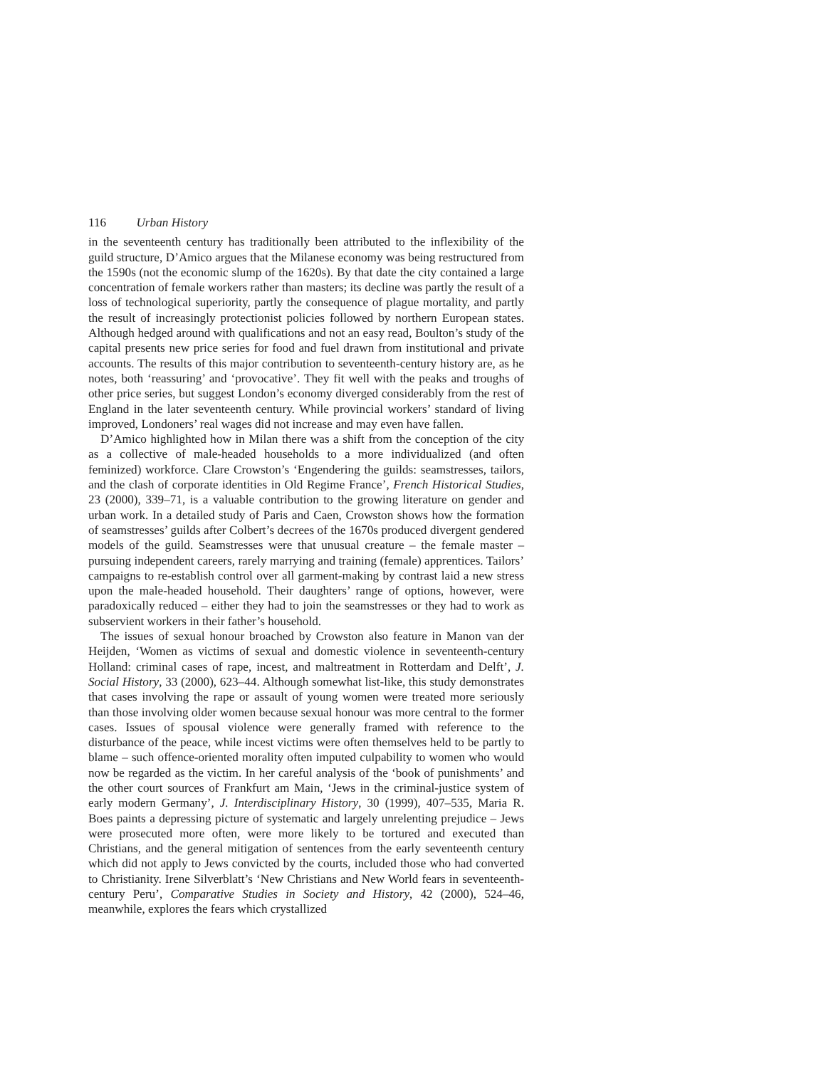116 Urban History
in the seventeenth century has traditionally been attributed to the inflexibility of the guild structure, D’Amico argues that the Milanese economy was being restructured from the 1590s (not the economic slump of the 1620s). By that date the city contained a large concentration of female workers rather than masters; its decline was partly the result of a loss of technological superiority, partly the consequence of plague mortality, and partly the result of increasingly protectionist policies followed by northern European states. Although hedged around with qualifications and not an easy read, Boulton’s study of the capital presents new price series for food and fuel drawn from institutional and private accounts. The results of this major contribution to seventeenth-century history are, as he notes, both ‘reassuring’ and ‘provocative’. They fit well with the peaks and troughs of other price series, but suggest London’s economy diverged considerably from the rest of England in the later seventeenth century. While provincial workers’ standard of living improved, Londoners’ real wages did not increase and may even have fallen.
D’Amico highlighted how in Milan there was a shift from the conception of the city as a collective of male-headed households to a more individualized (and often feminized) workforce. Clare Crowston’s ‘Engendering the guilds: seamstresses, tailors, and the clash of corporate identities in Old Regime France’, French Historical Studies, 23 (2000), 339–71, is a valuable contribution to the growing literature on gender and urban work. In a detailed study of Paris and Caen, Crowston shows how the formation of seamstresses’ guilds after Colbert’s decrees of the 1670s produced divergent gendered models of the guild. Seamstresses were that unusual creature – the female master – pursuing independent careers, rarely marrying and training (female) apprentices. Tailors’ campaigns to re-establish control over all garment-making by contrast laid a new stress upon the male-headed household. Their daughters’ range of options, however, were paradoxically reduced – either they had to join the seamstresses or they had to work as subservient workers in their father’s household.
The issues of sexual honour broached by Crowston also feature in Manon van der Heijden, ‘Women as victims of sexual and domestic violence in seventeenth-century Holland: criminal cases of rape, incest, and maltreatment in Rotterdam and Delft’, J. Social History, 33 (2000), 623–44. Although somewhat list-like, this study demonstrates that cases involving the rape or assault of young women were treated more seriously than those involving older women because sexual honour was more central to the former cases. Issues of spousal violence were generally framed with reference to the disturbance of the peace, while incest victims were often themselves held to be partly to blame – such offence-oriented morality often imputed culpability to women who would now be regarded as the victim. In her careful analysis of the ‘book of punishments’ and the other court sources of Frankfurt am Main, ‘Jews in the criminal-justice system of early modern Germany’, J. Interdisciplinary History, 30 (1999), 407–535, Maria R. Boes paints a depressing picture of systematic and largely unrelenting prejudice – Jews were prosecuted more often, were more likely to be tortured and executed than Christians, and the general mitigation of sentences from the early seventeenth century which did not apply to Jews convicted by the courts, included those who had converted to Christianity. Irene Silverblatt’s ‘New Christians and New World fears in seventeenth-century Peru’, Comparative Studies in Society and History, 42 (2000), 524–46, meanwhile, explores the fears which crystallized